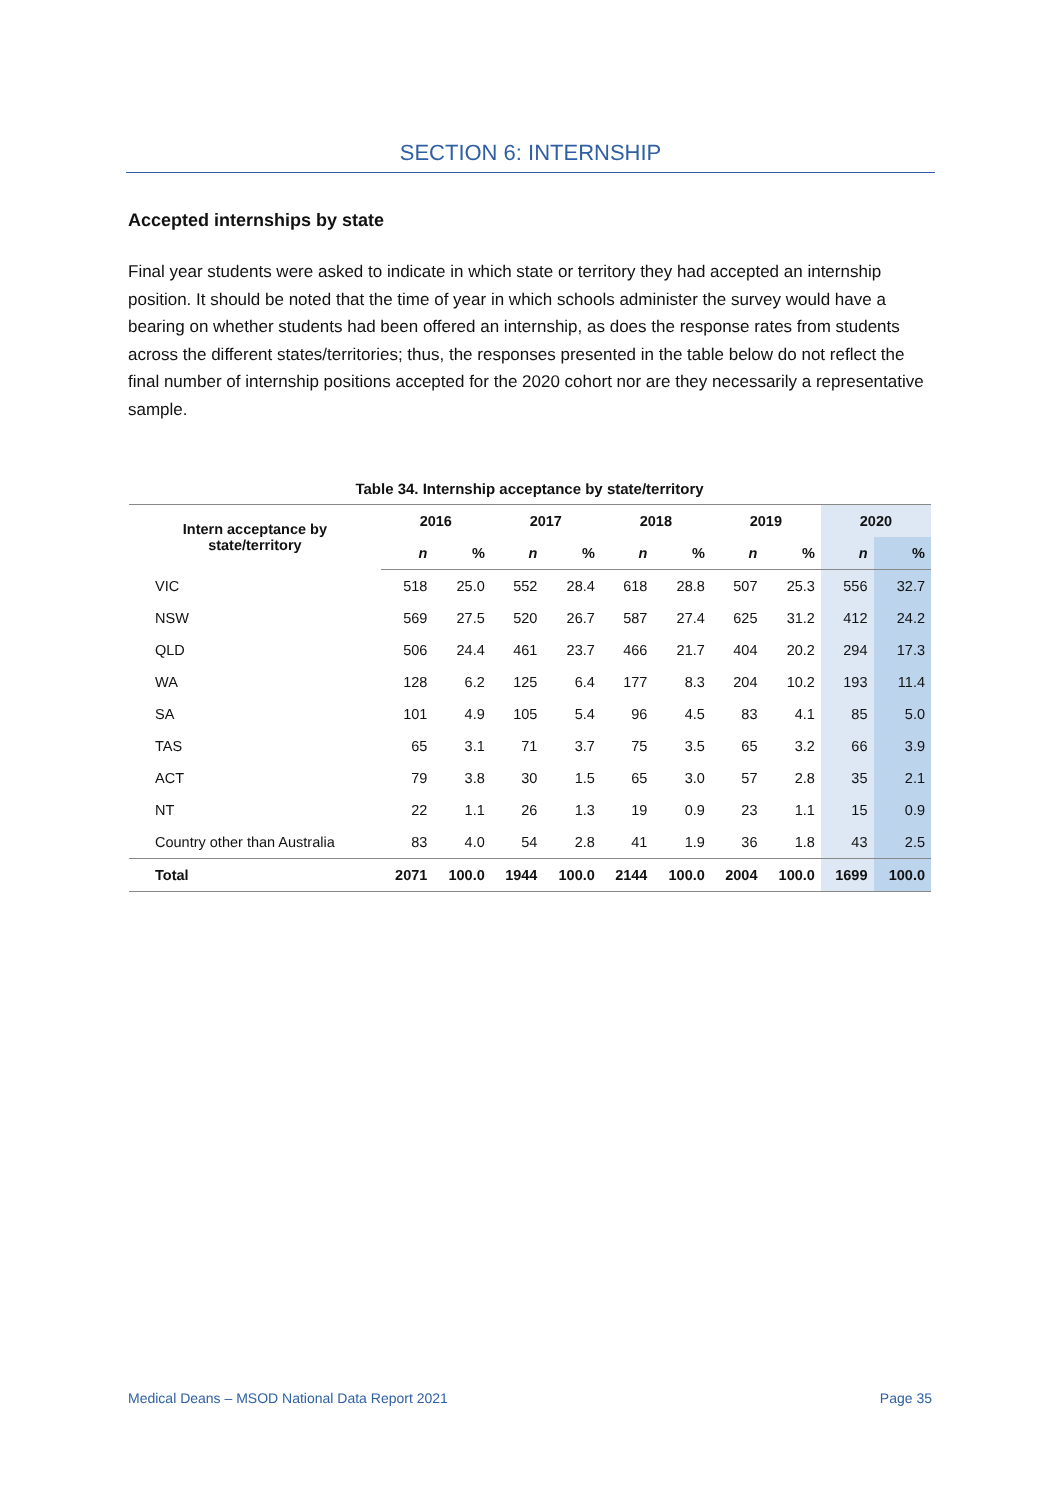SECTION 6: INTERNSHIP
Accepted internships by state
Final year students were asked to indicate in which state or territory they had accepted an internship position. It should be noted that the time of year in which schools administer the survey would have a bearing on whether students had been offered an internship, as does the response rates from students across the different states/territories; thus, the responses presented in the table below do not reflect the final number of internship positions accepted for the 2020 cohort nor are they necessarily a representative sample.
Table 34. Internship acceptance by state/territory
| Intern acceptance by state/territory | 2016 | | 2017 | | 2018 | | 2019 | | 2020 | |
| --- | --- | --- | --- | --- | --- | --- | --- | --- | --- | --- |
| | n | % | n | % | n | % | n | % | n | % |
| VIC | 518 | 25.0 | 552 | 28.4 | 618 | 28.8 | 507 | 25.3 | 556 | 32.7 |
| NSW | 569 | 27.5 | 520 | 26.7 | 587 | 27.4 | 625 | 31.2 | 412 | 24.2 |
| QLD | 506 | 24.4 | 461 | 23.7 | 466 | 21.7 | 404 | 20.2 | 294 | 17.3 |
| WA | 128 | 6.2 | 125 | 6.4 | 177 | 8.3 | 204 | 10.2 | 193 | 11.4 |
| SA | 101 | 4.9 | 105 | 5.4 | 96 | 4.5 | 83 | 4.1 | 85 | 5.0 |
| TAS | 65 | 3.1 | 71 | 3.7 | 75 | 3.5 | 65 | 3.2 | 66 | 3.9 |
| ACT | 79 | 3.8 | 30 | 1.5 | 65 | 3.0 | 57 | 2.8 | 35 | 2.1 |
| NT | 22 | 1.1 | 26 | 1.3 | 19 | 0.9 | 23 | 1.1 | 15 | 0.9 |
| Country other than Australia | 83 | 4.0 | 54 | 2.8 | 41 | 1.9 | 36 | 1.8 | 43 | 2.5 |
| Total | 2071 | 100.0 | 1944 | 100.0 | 2144 | 100.0 | 2004 | 100.0 | 1699 | 100.0 |
Medical Deans – MSOD National Data Report 2021 Page 35